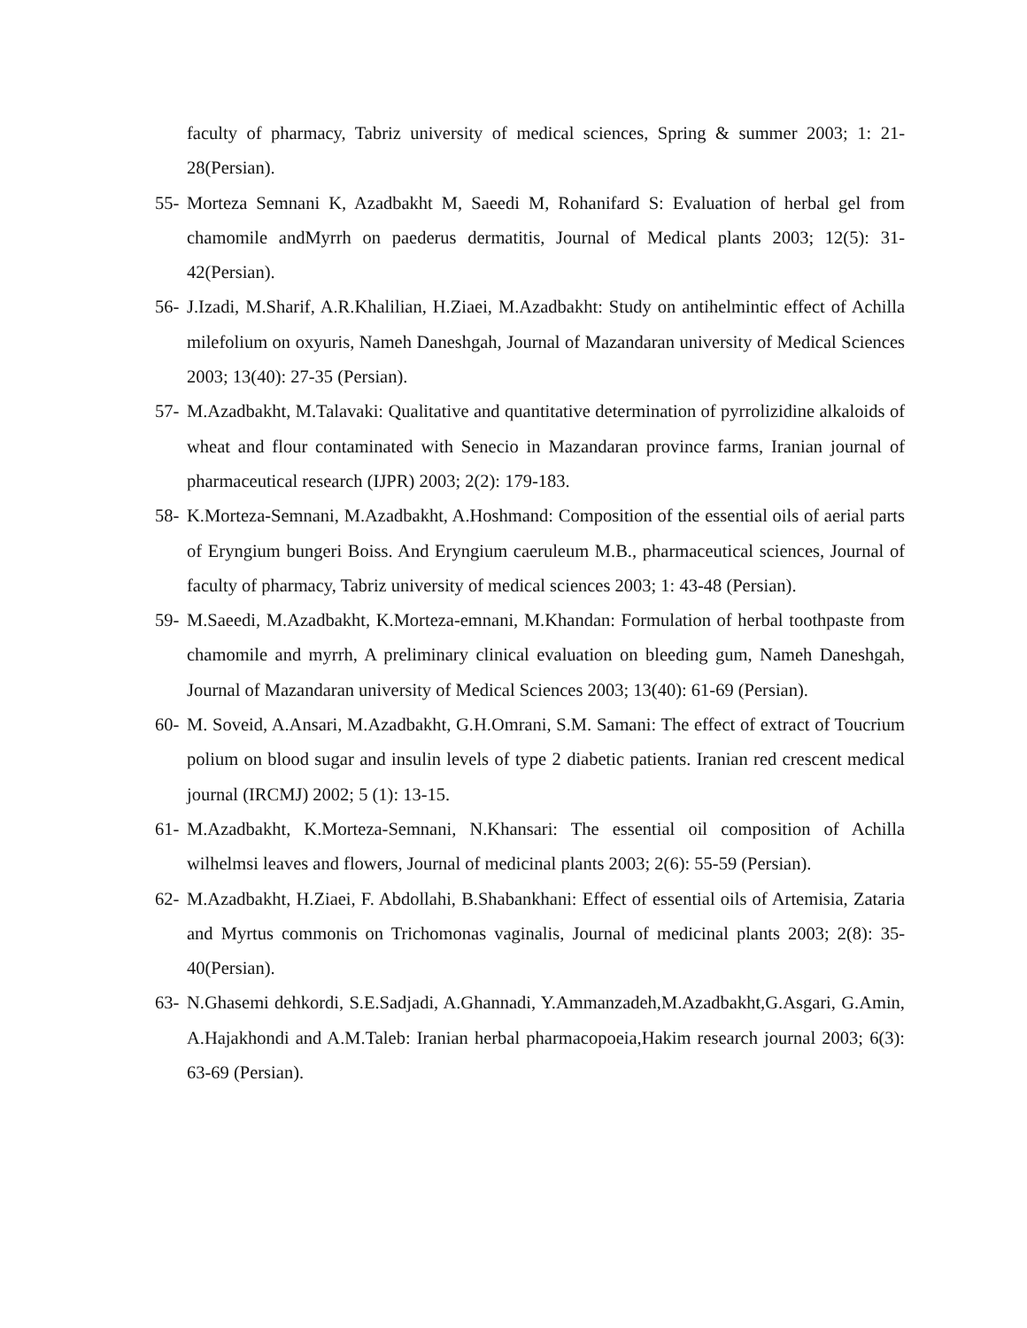faculty of pharmacy, Tabriz university of medical sciences, Spring & summer 2003; 1: 21-28(Persian).
55- Morteza Semnani K, Azadbakht M, Saeedi M, Rohanifard S: Evaluation of herbal gel from chamomile andMyrrh on paederus dermatitis, Journal of Medical plants 2003; 12(5): 31-42(Persian).
56- J.Izadi, M.Sharif, A.R.Khalilian, H.Ziaei, M.Azadbakht: Study on antihelmintic effect of Achilla milefolium on oxyuris, Nameh Daneshgah, Journal of Mazandaran university of Medical Sciences 2003; 13(40): 27-35 (Persian).
57- M.Azadbakht, M.Talavaki: Qualitative and quantitative determination of pyrrolizidine alkaloids of wheat and flour contaminated with Senecio in Mazandaran province farms, Iranian journal of pharmaceutical research (IJPR) 2003; 2(2): 179-183.
58- K.Morteza-Semnani, M.Azadbakht, A.Hoshmand: Composition of the essential oils of aerial parts of Eryngium bungeri Boiss. And Eryngium caeruleum M.B., pharmaceutical sciences, Journal of faculty of pharmacy, Tabriz university of medical sciences 2003; 1: 43-48 (Persian).
59- M.Saeedi, M.Azadbakht, K.Morteza-emnani, M.Khandan: Formulation of herbal toothpaste from chamomile and myrrh, A preliminary clinical evaluation on bleeding gum, Nameh Daneshgah, Journal of Mazandaran university of Medical Sciences 2003; 13(40): 61-69 (Persian).
60- M. Soveid, A.Ansari, M.Azadbakht, G.H.Omrani, S.M. Samani: The effect of extract of Toucrium polium on blood sugar and insulin levels of type 2 diabetic patients. Iranian red crescent medical journal (IRCMJ) 2002; 5 (1): 13-15.
61- M.Azadbakht, K.Morteza-Semnani, N.Khansari: The essential oil composition of Achilla wilhelmsi leaves and flowers, Journal of medicinal plants 2003; 2(6): 55-59 (Persian).
62- M.Azadbakht, H.Ziaei, F. Abdollahi, B.Shabankhani: Effect of essential oils of Artemisia, Zataria and Myrtus commonis on Trichomonas vaginalis, Journal of medicinal plants 2003; 2(8): 35-40(Persian).
63- N.Ghasemi dehkordi, S.E.Sadjadi, A.Ghannadi, Y.Ammanzadeh,M.Azadbakht,G.Asgari, G.Amin, A.Hajakhondi and A.M.Taleb: Iranian herbal pharmacopoeia,Hakim research journal 2003; 6(3): 63-69 (Persian).